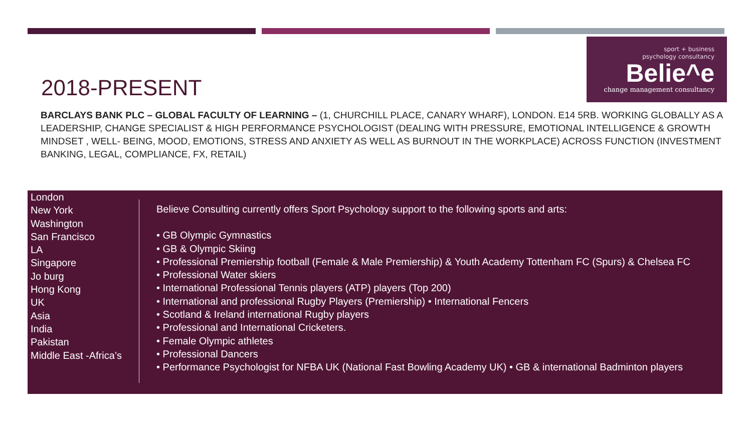sport + business
psychology consultancy
Belie^e
change management consultancy
2018-PRESENT
BARCLAYS BANK PLC – GLOBAL FACULTY OF LEARNING – (1, CHURCHILL PLACE, CANARY WHARF), LONDON. E14 5RB. WORKING GLOBALLY AS A LEADERSHIP, CHANGE SPECIALIST & HIGH PERFORMANCE PSYCHOLOGIST (DEALING WITH PRESSURE, EMOTIONAL INTELLIGENCE & GROWTH MINDSET , WELL- BEING, MOOD, EMOTIONS, STRESS AND ANXIETY AS WELL AS BURNOUT IN THE WORKPLACE) ACROSS FUNCTION (INVESTMENT BANKING, LEGAL, COMPLIANCE, FX, RETAIL)
London
New York
Washington
San Francisco
LA
Singapore
Jo burg
Hong Kong
UK
Asia
India
Pakistan
Middle East -Africa’s
Believe Consulting currently offers Sport Psychology support to the following sports and arts:
• GB Olympic Gymnastics
• GB & Olympic Skiing
• Professional Premiership football (Female & Male Premiership) & Youth Academy Tottenham FC (Spurs) & Chelsea FC
• Professional Water skiers
• International Professional Tennis players (ATP) players (Top 200)
• International and professional Rugby Players (Premiership) • International Fencers
• Scotland & Ireland international Rugby players
• Professional and International Cricketers.
• Female Olympic athletes
• Professional Dancers
• Performance Psychologist for NFBA UK (National Fast Bowling Academy UK) • GB & international Badminton players